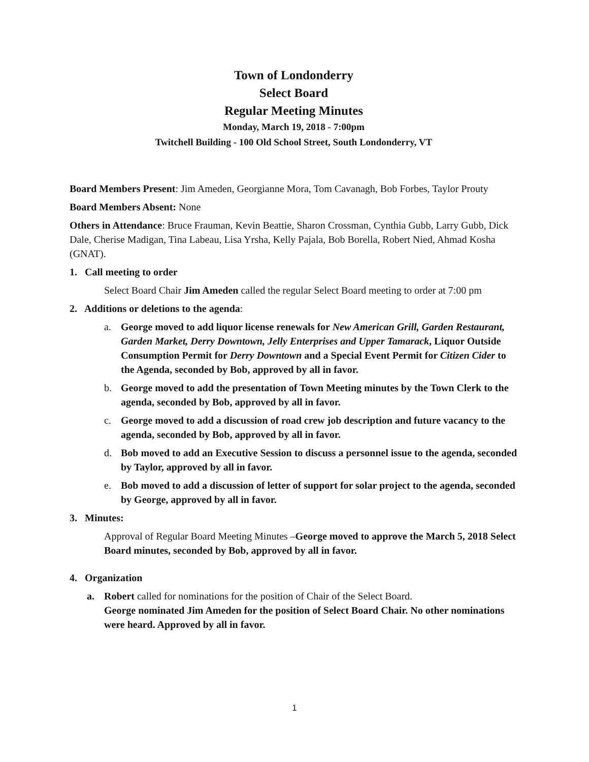Town of Londonderry
Select Board
Regular Meeting Minutes
Monday, March 19, 2018 - 7:00pm
Twitchell Building - 100 Old School Street, South Londonderry, VT
Board Members Present: Jim Ameden, Georgianne Mora, Tom Cavanagh, Bob Forbes, Taylor Prouty
Board Members Absent: None
Others in Attendance: Bruce Frauman, Kevin Beattie, Sharon Crossman, Cynthia Gubb, Larry Gubb, Dick Dale, Cherise Madigan, Tina Labeau, Lisa Yrsha, Kelly Pajala, Bob Borella, Robert Nied, Ahmad Kosha (GNAT).
1. Call meeting to order
Select Board Chair Jim Ameden called the regular Select Board meeting to order at 7:00 pm
2. Additions or deletions to the agenda:
a. George moved to add liquor license renewals for New American Grill, Garden Restaurant, Garden Market, Derry Downtown, Jelly Enterprises and Upper Tamarack, Liquor Outside Consumption Permit for Derry Downtown and a Special Event Permit for Citizen Cider to the Agenda, seconded by Bob, approved by all in favor.
b. George moved to add the presentation of Town Meeting minutes by the Town Clerk to the agenda, seconded by Bob, approved by all in favor.
c. George moved to add a discussion of road crew job description and future vacancy to the agenda, seconded by Bob, approved by all in favor.
d. Bob moved to add an Executive Session to discuss a personnel issue to the agenda, seconded by Taylor, approved by all in favor.
e. Bob moved to add a discussion of letter of support for solar project to the agenda, seconded by George, approved by all in favor.
3. Minutes:
Approval of Regular Board Meeting Minutes –George moved to approve the March 5, 2018 Select Board minutes, seconded by Bob, approved by all in favor.
4. Organization
a. Robert called for nominations for the position of Chair of the Select Board.
George nominated Jim Ameden for the position of Select Board Chair. No other nominations were heard. Approved by all in favor.
1